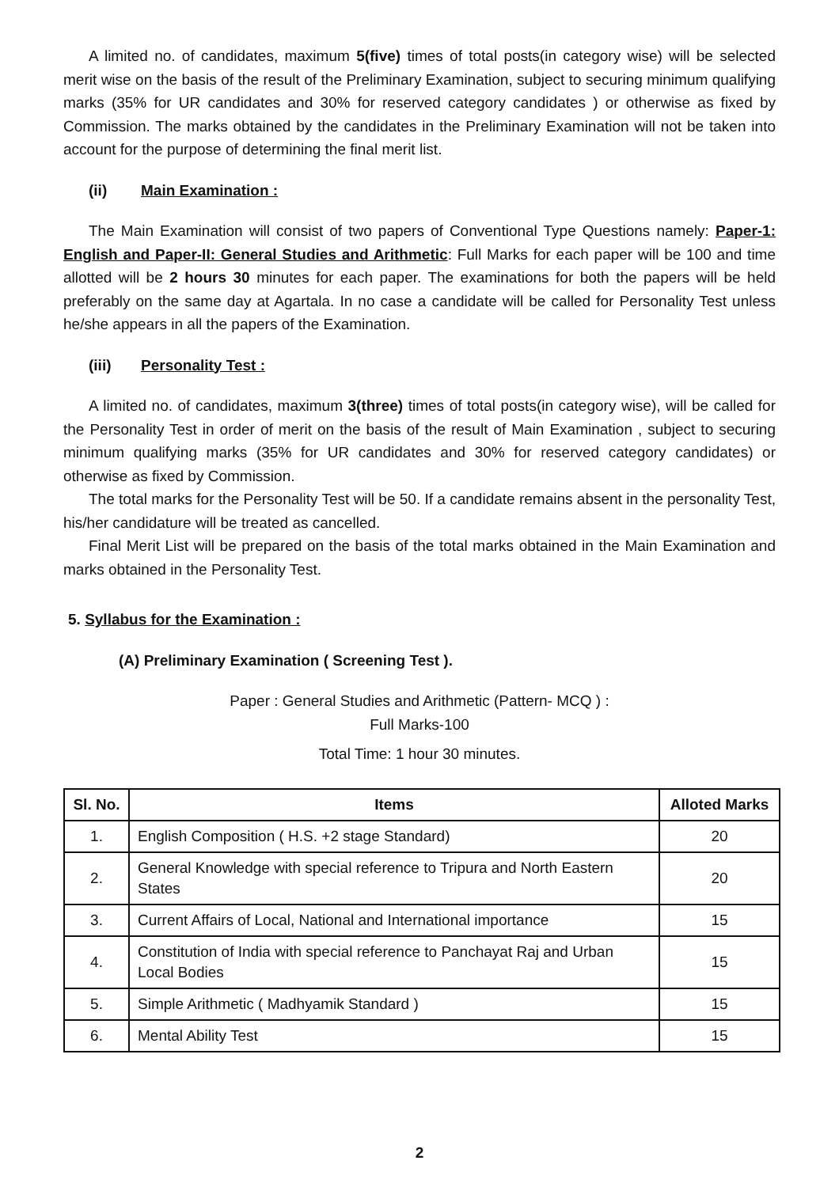A limited no. of candidates, maximum 5(five) times of total posts(in category wise) will be selected merit wise on the basis of the result of the Preliminary Examination, subject to securing minimum qualifying marks (35% for UR candidates and 30% for reserved category candidates ) or otherwise as fixed by Commission. The marks obtained by the candidates in the Preliminary Examination will not be taken into account for the purpose of determining the final merit list.
(ii) Main Examination :
The Main Examination will consist of two papers of Conventional Type Questions namely: Paper-1: English and Paper-II: General Studies and Arithmetic: Full Marks for each paper will be 100 and time allotted will be 2 hours 30 minutes for each paper. The examinations for both the papers will be held preferably on the same day at Agartala. In no case a candidate will be called for Personality Test unless he/she appears in all the papers of the Examination.
(iii) Personality Test :
A limited no. of candidates, maximum 3(three) times of total posts(in category wise), will be called for the Personality Test in order of merit on the basis of the result of Main Examination , subject to securing minimum qualifying marks (35% for UR candidates and 30% for reserved category candidates) or otherwise as fixed by Commission.
The total marks for the Personality Test will be 50. If a candidate remains absent in the personality Test, his/her candidature will be treated as cancelled.
Final Merit List will be prepared on the basis of the total marks obtained in the Main Examination and marks obtained in the Personality Test.
5. Syllabus for the Examination :
(A) Preliminary Examination ( Screening Test ).
Paper : General Studies and Arithmetic (Pattern- MCQ ) :
Full Marks-100
Total Time: 1 hour 30 minutes.
| Sl. No. | Items | Alloted Marks |
| --- | --- | --- |
| 1. | English Composition ( H.S. +2 stage Standard) | 20 |
| 2. | General Knowledge with special reference to Tripura and North Eastern States | 20 |
| 3. | Current Affairs of Local, National and International importance | 15 |
| 4. | Constitution of India with special reference to Panchayat Raj and Urban Local Bodies | 15 |
| 5. | Simple Arithmetic ( Madhyamik Standard ) | 15 |
| 6. | Mental Ability Test | 15 |
2